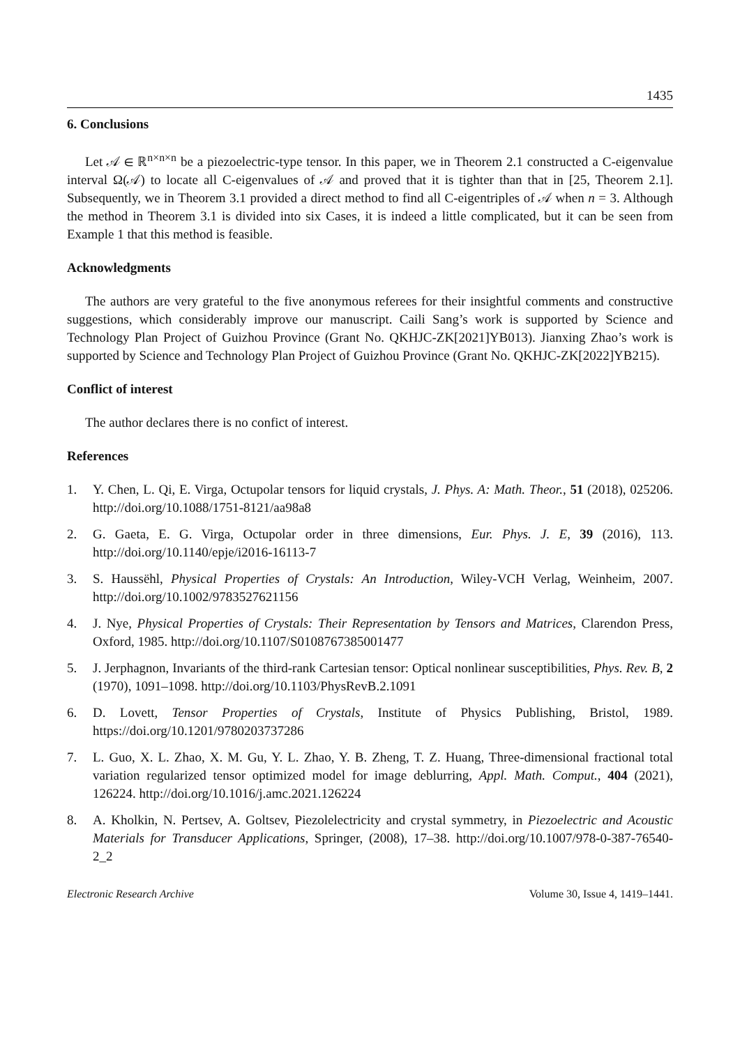1435
6. Conclusions
Let 𝒜 ∈ ℝ<sup>n×n×n</sup> be a piezoelectric-type tensor. In this paper, we in Theorem 2.1 constructed a C-eigenvalue interval Ω(𝒜) to locate all C-eigenvalues of 𝒜 and proved that it is tighter than that in [25, Theorem 2.1]. Subsequently, we in Theorem 3.1 provided a direct method to find all C-eigentriples of 𝒜 when n = 3. Although the method in Theorem 3.1 is divided into six Cases, it is indeed a little complicated, but it can be seen from Example 1 that this method is feasible.
Acknowledgments
The authors are very grateful to the five anonymous referees for their insightful comments and constructive suggestions, which considerably improve our manuscript. Caili Sang’s work is supported by Science and Technology Plan Project of Guizhou Province (Grant No. QKHJC-ZK[2021]YB013). Jianxing Zhao’s work is supported by Science and Technology Plan Project of Guizhou Province (Grant No. QKHJC-ZK[2022]YB215).
Conflict of interest
The author declares there is no confict of interest.
References
1. Y. Chen, L. Qi, E. Virga, Octupolar tensors for liquid crystals, J. Phys. A: Math. Theor., 51 (2018), 025206. http://doi.org/10.1088/1751-8121/aa98a8
2. G. Gaeta, E. G. Virga, Octupolar order in three dimensions, Eur. Phys. J. E, 39 (2016), 113. http://doi.org/10.1140/epje/i2016-16113-7
3. S. Haussëhl, Physical Properties of Crystals: An Introduction, Wiley-VCH Verlag, Weinheim, 2007. http://doi.org/10.1002/9783527621156
4. J. Nye, Physical Properties of Crystals: Their Representation by Tensors and Matrices, Clarendon Press, Oxford, 1985. http://doi.org/10.1107/S0108767385001477
5. J. Jerphagnon, Invariants of the third-rank Cartesian tensor: Optical nonlinear susceptibilities, Phys. Rev. B, 2 (1970), 1091–1098. http://doi.org/10.1103/PhysRevB.2.1091
6. D. Lovett, Tensor Properties of Crystals, Institute of Physics Publishing, Bristol, 1989. https://doi.org/10.1201/9780203737286
7. L. Guo, X. L. Zhao, X. M. Gu, Y. L. Zhao, Y. B. Zheng, T. Z. Huang, Three-dimensional fractional total variation regularized tensor optimized model for image deblurring, Appl. Math. Comput., 404 (2021), 126224. http://doi.org/10.1016/j.amc.2021.126224
8. A. Kholkin, N. Pertsev, A. Goltsev, Piezolelectricity and crystal symmetry, in Piezoelectric and Acoustic Materials for Transducer Applications, Springer, (2008), 17–38. http://doi.org/10.1007/978-0-387-76540-2_2
Electronic Research Archive Volume 30, Issue 4, 1419–1441.